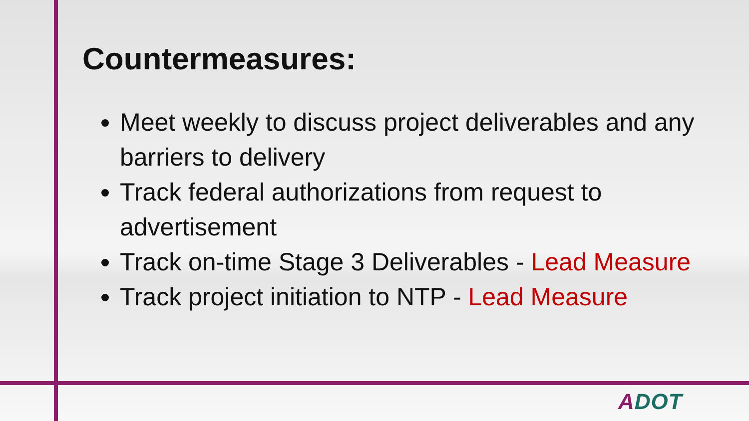Countermeasures:
Meet weekly to discuss project deliverables and any barriers to delivery
Track federal authorizations from request to advertisement
Track on-time Stage 3 Deliverables - Lead Measure
Track project initiation to NTP - Lead Measure
ADOT